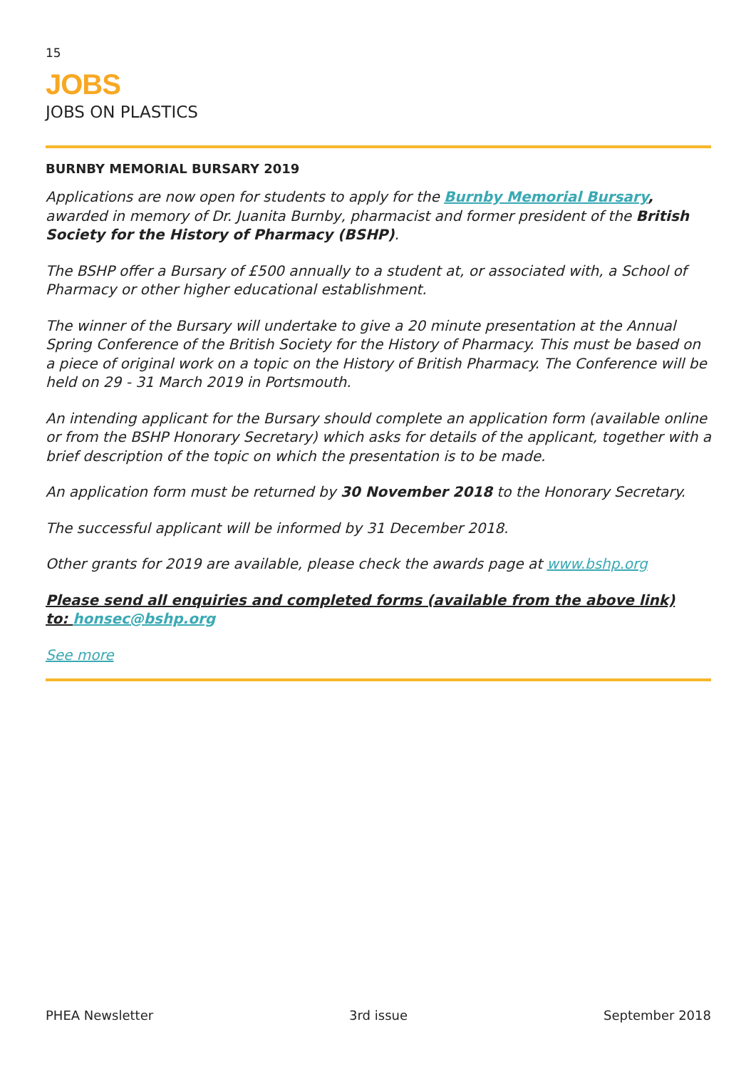15
JOBS
JOBS ON PLASTICS
BURNBY MEMORIAL BURSARY 2019
Applications are now open for students to apply for the Burnby Memorial Bursary, awarded in memory of Dr. Juanita Burnby, pharmacist and former president of the British Society for the History of Pharmacy (BSHP).
The BSHP offer a Bursary of £500 annually to a student at, or associated with, a School of Pharmacy or other higher educational establishment.
The winner of the Bursary will undertake to give a 20 minute presentation at the Annual Spring Conference of the British Society for the History of Pharmacy. This must be based on a piece of original work on a topic on the History of British Pharmacy. The Conference will be held on 29 - 31 March 2019 in Portsmouth.
An intending applicant for the Bursary should complete an application form (available online or from the BSHP Honorary Secretary) which asks for details of the applicant, together with a brief description of the topic on which the presentation is to be made.
An application form must be returned by 30 November 2018 to the Honorary Secretary.
The successful applicant will be informed by 31 December 2018.
Other grants for 2019 are available, please check the awards page at www.bshp.org
Please send all enquiries and completed forms (available from the above link)
to: honsec@bshp.org
See more
PHEA Newsletter 3rd issue September 2018